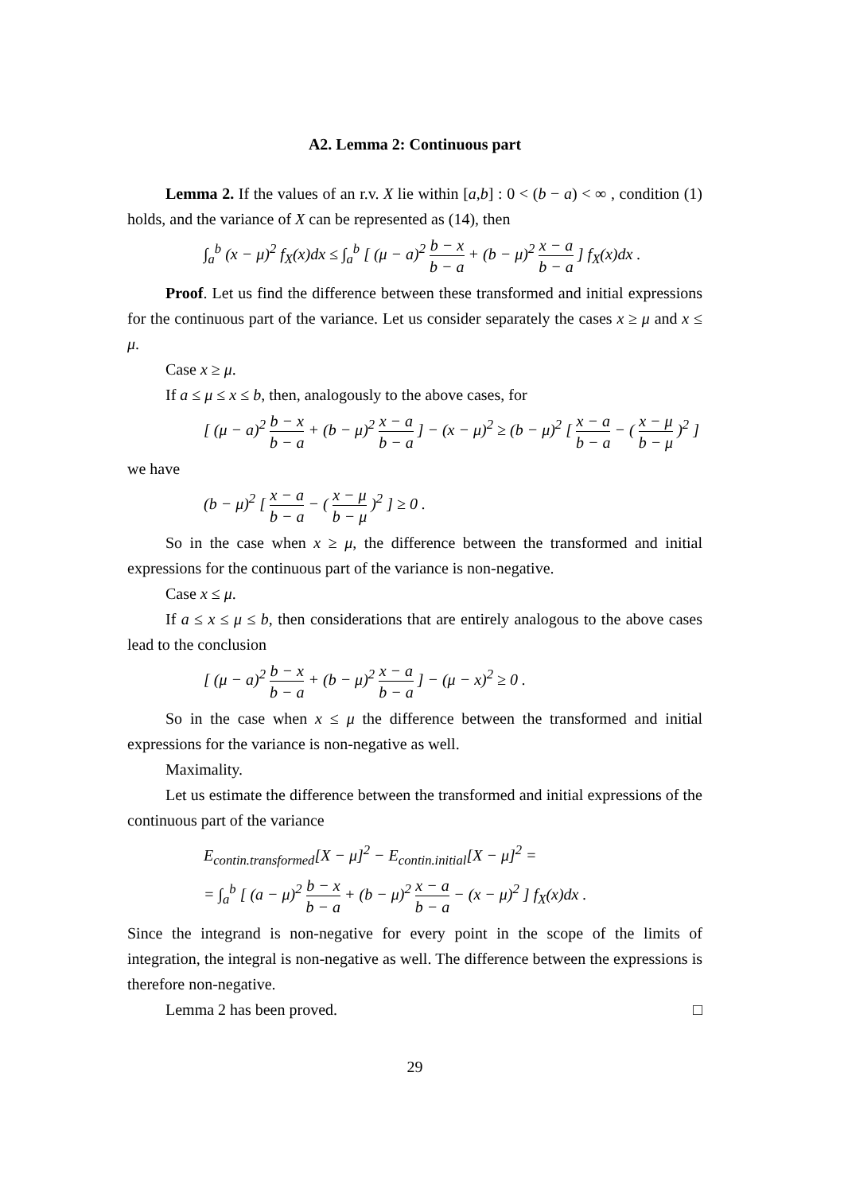A2. Lemma 2: Continuous part
Lemma 2. If the values of an r.v. X lie within [a,b] : 0 < (b − a) < ∞ , condition (1) holds, and the variance of X can be represented as (14), then
∫<sub>a</sub><sup>b</sup> (x − μ)<sup>2</sup> f<sub>X</sub>(x)dx ≤ ∫<sub>a</sub><sup>b</sup> [ (μ − a)<sup>2</sup> b − x b − a + (b − μ)<sup>2</sup> x − a b − a ] f<sub>X</sub>(x)dx .
Proof. Let us find the difference between these transformed and initial expressions for the continuous part of the variance. Let us consider separately the cases x ≥ μ and x ≤ μ.
Case x ≥ μ.
If a ≤ μ ≤ x ≤ b, then, analogously to the above cases, for
[ (μ − a)<sup>2</sup> b − x b − a + (b − μ)<sup>2</sup> x − a b − a ] − (x − μ)<sup>2</sup> ≥ (b − μ)<sup>2</sup> [ x − a b − a − ( x − μ b − μ )<sup>2</sup> ]
we have
(b − μ)<sup>2</sup> [ x − a b − a − ( x − μ b − μ )<sup>2</sup> ] ≥ 0 .
So in the case when x ≥ μ, the difference between the transformed and initial expressions for the continuous part of the variance is non-negative.
Case x ≤ μ.
If a ≤ x ≤ μ ≤ b, then considerations that are entirely analogous to the above cases lead to the conclusion
[ (μ − a)<sup>2</sup> b − x b − a + (b − μ)<sup>2</sup> x − a b − a ] − (μ − x)<sup>2</sup> ≥ 0 .
So in the case when x ≤ μ the difference between the transformed and initial expressions for the variance is non-negative as well.
Maximality.
Let us estimate the difference between the transformed and initial expressions of the continuous part of the variance
E<sub>contin.transformed</sub>[X − μ]<sup>2</sup> − E<sub>contin.initial</sub>[X − μ]<sup>2</sup> =
= ∫<sub>a</sub><sup>b</sup> [ (a − μ)<sup>2</sup> b − x b − a + (b − μ)<sup>2</sup> x − a b − a − (x − μ)<sup>2</sup> ] f<sub>X</sub>(x)dx .
Since the integrand is non-negative for every point in the scope of the limits of integration, the integral is non-negative as well. The difference between the expressions is therefore non-negative.
Lemma 2 has been proved. □
29